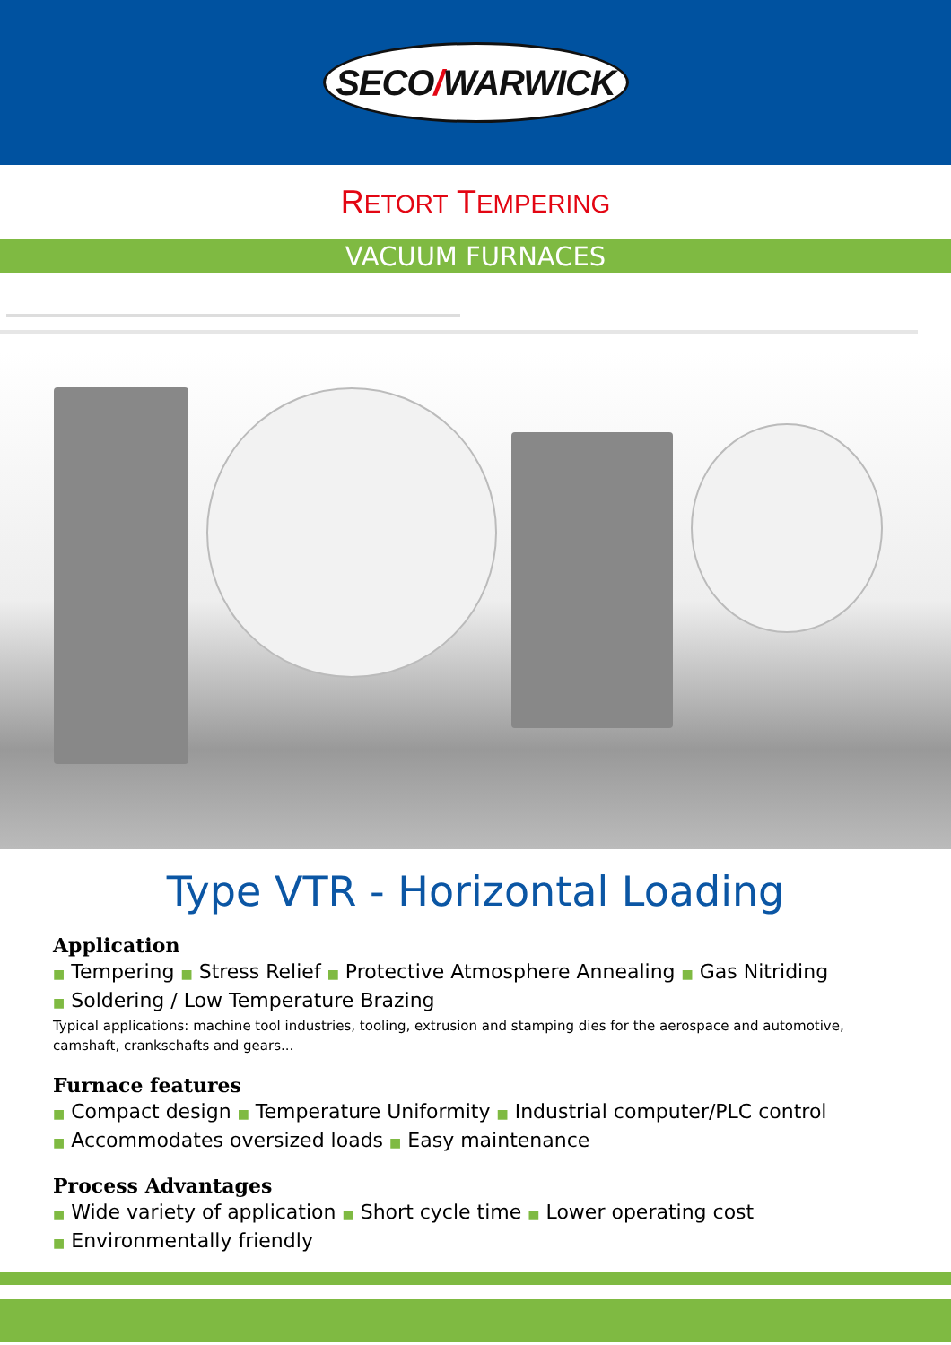SECO / WARWICK
RETORT TEMPERING
VACUUM FURNACES
Type VTR - Horizontal Loading
Application
■ Tempering ■ Stress Relief ■ Protective Atmosphere Annealing ■ Gas Nitriding
■ Soldering / Low Temperature Brazing
Typical applications: machine tool industries, tooling, extrusion and stamping dies for the aerospace and automotive,
camshaft, crankschafts and gears...
Furnace features
■ Compact design ■ Temperature Uniformity ■ Industrial computer/PLC control
■ Accommodates oversized loads ■ Easy maintenance
Process Advantages
■ Wide variety of application ■ Short cycle time ■ Lower operating cost
■ Environmentally friendly